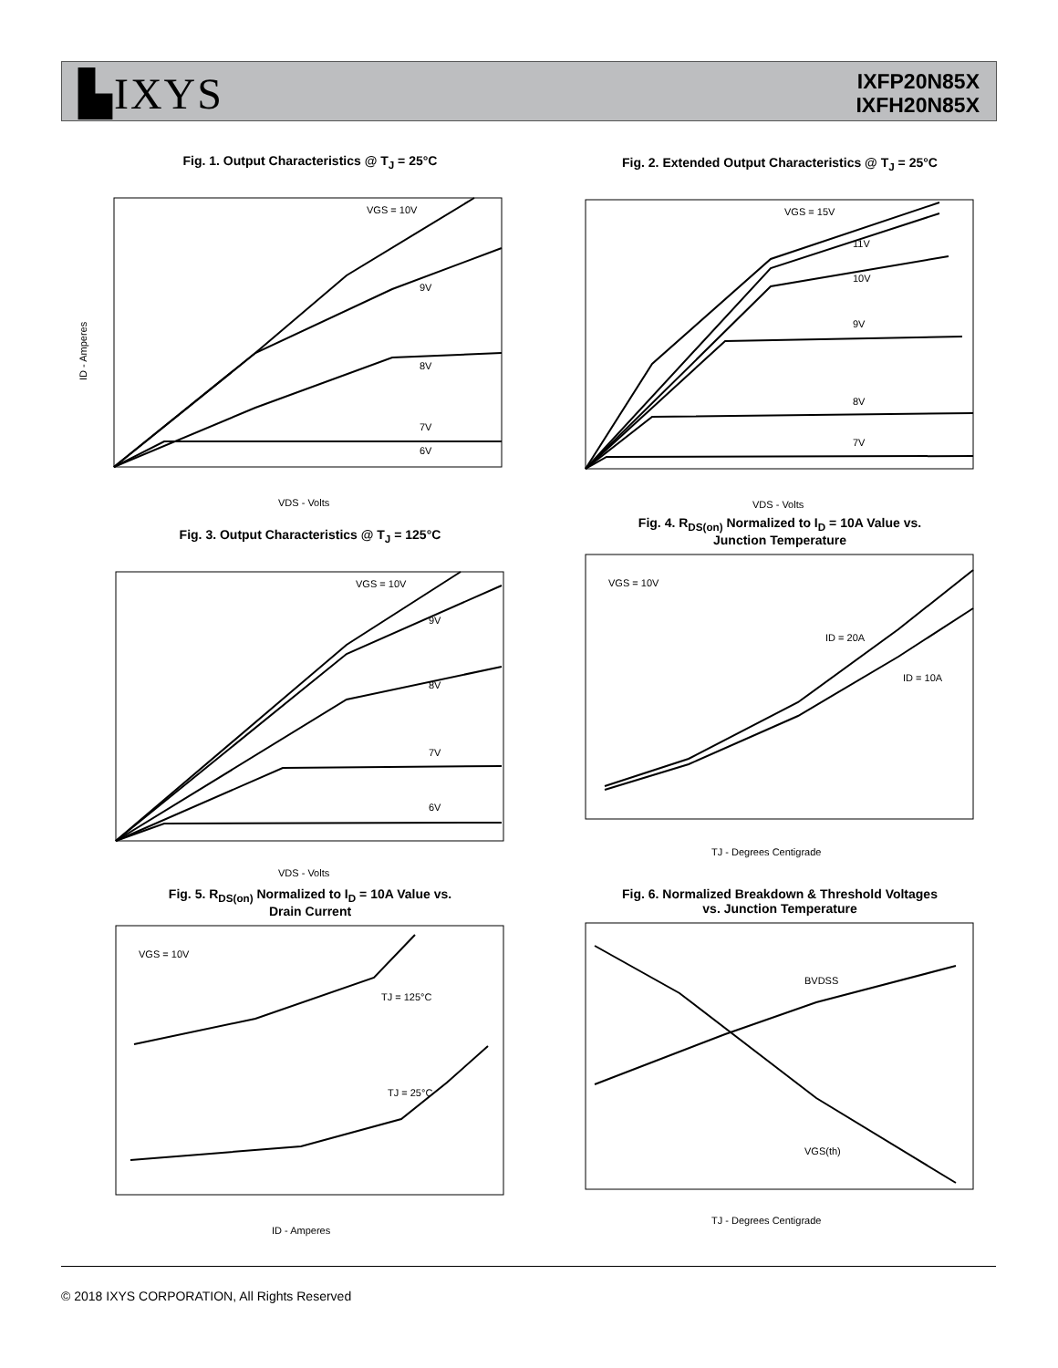▙IXYS
IXFP20N85X
IXFH20N85X
Fig. 1. Output Characteristics @ T<sub>J</sub> = 25°C
VGS = 10V
9V
8V
7V
6V
ID - Amperes
VDS - Volts
Fig. 2. Extended Output Characteristics @ T<sub>J</sub> = 25°C
VGS = 15V
11V
10V
9V
8V
7V
VDS - Volts
Fig. 3. Output Characteristics @ T<sub>J</sub> = 125°C
VGS = 10V
9V
8V
7V
6V
VDS - Volts
Fig. 4. R<sub>DS(on)</sub> Normalized to I<sub>D</sub> = 10A Value vs.
Junction Temperature
VGS = 10V
ID = 20A
ID = 10A
TJ - Degrees Centigrade
Fig. 5. R<sub>DS(on)</sub> Normalized to I<sub>D</sub> = 10A Value vs.
Drain Current
VGS = 10V
TJ = 125°C
TJ = 25°C
ID - Amperes
Fig. 6. Normalized Breakdown & Threshold Voltages
vs. Junction Temperature
BVDSS
VGS(th)
TJ - Degrees Centigrade
© 2018 IXYS CORPORATION, All Rights Reserved